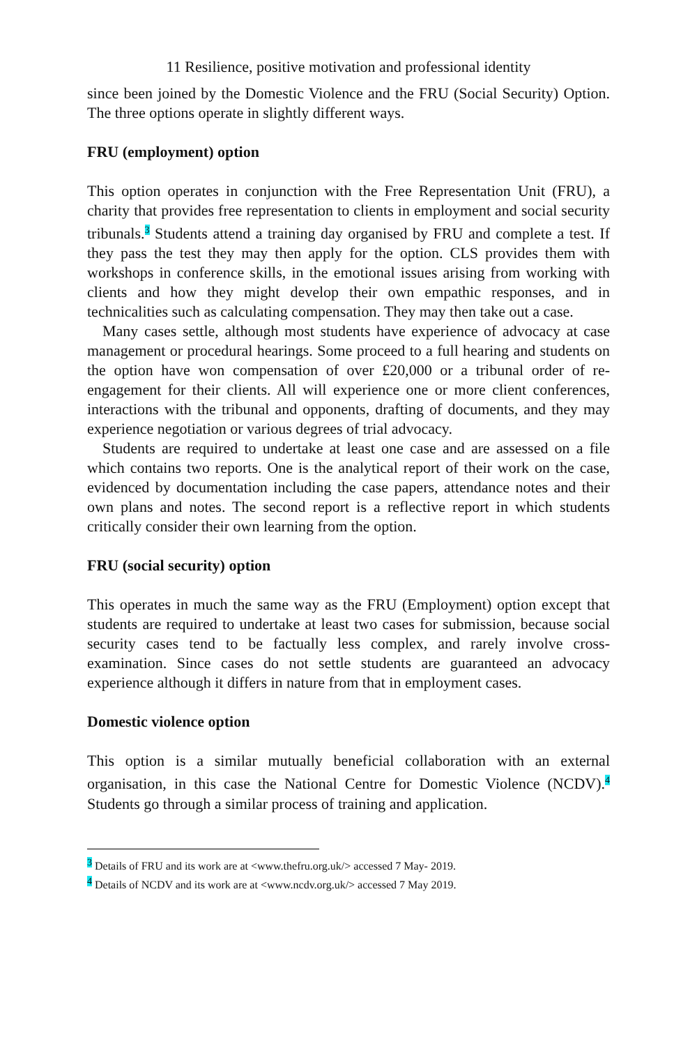11 Resilience, positive motivation and professional identity
since been joined by the Domestic Violence and the FRU (Social Security) Option. The three options operate in slightly different ways.
FRU (employment) option
This option operates in conjunction with the Free Representation Unit (FRU), a charity that provides free representation to clients in employment and social security tribunals.<sup>3</sup> Students attend a training day organised by FRU and complete a test. If they pass the test they may then apply for the option. CLS provides them with workshops in conference skills, in the emotional issues arising from working with clients and how they might develop their own empathic responses, and in technicalities such as calculating compensation. They may then take out a case.
Many cases settle, although most students have experience of advocacy at case management or procedural hearings. Some proceed to a full hearing and students on the option have won compensation of over £20,000 or a tribunal order of re-engagement for their clients. All will experience one or more client conferences, interactions with the tribunal and opponents, drafting of documents, and they may experience negotiation or various degrees of trial advocacy.
Students are required to undertake at least one case and are assessed on a file which contains two reports. One is the analytical report of their work on the case, evidenced by documentation including the case papers, attendance notes and their own plans and notes. The second report is a reflective report in which students critically consider their own learning from the option.
FRU (social security) option
This operates in much the same way as the FRU (Employment) option except that students are required to undertake at least two cases for submission, because social security cases tend to be factually less complex, and rarely involve cross-examination. Since cases do not settle students are guaranteed an advocacy experience although it differs in nature from that in employment cases.
Domestic violence option
This option is a similar mutually beneficial collaboration with an external organisation, in this case the National Centre for Domestic Violence (NCDV).<sup>4</sup> Students go through a similar process of training and application.
<sup>3</sup> Details of FRU and its work are at <www.thefru.org.uk/> accessed 7 May- 2019.
<sup>4</sup> Details of NCDV and its work are at <www.ncdv.org.uk/> accessed 7 May 2019.